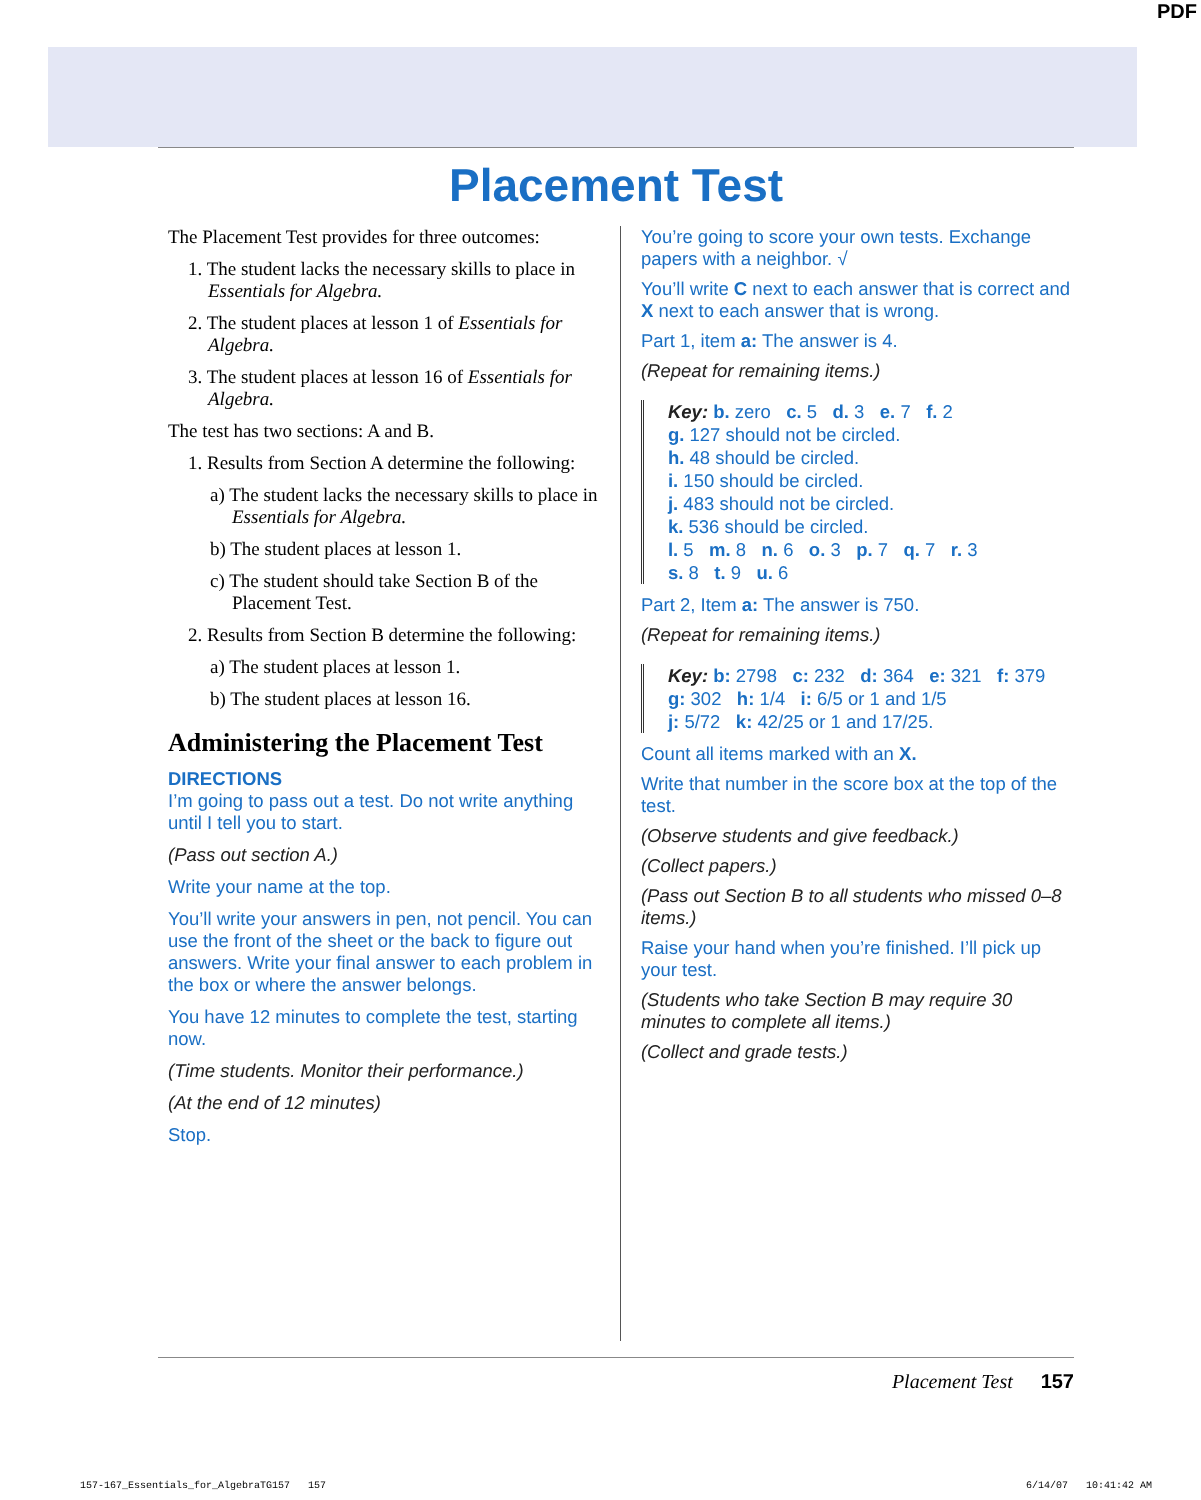PDF
Placement Test
The Placement Test provides for three outcomes:
1. The student lacks the necessary skills to place in Essentials for Algebra.
2. The student places at lesson 1 of Essentials for Algebra.
3. The student places at lesson 16 of Essentials for Algebra.
The test has two sections: A and B.
1. Results from Section A determine the following:
a) The student lacks the necessary skills to place in Essentials for Algebra.
b) The student places at lesson 1.
c) The student should take Section B of the Placement Test.
2. Results from Section B determine the following:
a) The student places at lesson 1.
b) The student places at lesson 16.
Administering the Placement Test
DIRECTIONS
I’m going to pass out a test. Do not write anything until I tell you to start.
(Pass out section A.)
Write your name at the top.
You’ll write your answers in pen, not pencil. You can use the front of the sheet or the back to figure out answers. Write your final answer to each problem in the box or where the answer belongs.
You have 12 minutes to complete the test, starting now.
(Time students. Monitor their performance.)
(At the end of 12 minutes)
Stop.
You’re going to score your own tests. Exchange papers with a neighbor. √
You’ll write C next to each answer that is correct and X next to each answer that is wrong.
Part 1, item a: The answer is 4.
(Repeat for remaining items.)
Key: b. zero c. 5 d. 3 e. 7 f. 2
g. 127 should not be circled.
h. 48 should be circled.
i. 150 should be circled.
j. 483 should not be circled.
k. 536 should be circled.
l. 5 m. 8 n. 6 o. 3 p. 7 q. 7 r. 3
s. 8 t. 9 u. 6
Part 2, Item a: The answer is 750.
(Repeat for remaining items.)
Key: b: 2798 c: 232 d: 364 e: 321 f: 379
g: 302 h: 1/4 i: 6/5 or 1 and 1/5
j: 5/72 k: 42/25 or 1 and 17/25.
Count all items marked with an X.
Write that number in the score box at the top of the test.
(Observe students and give feedback.)
(Collect papers.)
(Pass out Section B to all students who missed 0–8 items.)
Raise your hand when you’re finished. I’ll pick up your test.
(Students who take Section B may require 30 minutes to complete all items.)
(Collect and grade tests.)
Placement Test 157
157-167_Essentials_for_AlgebraTG157 157
6/14/07 10:41:42 AM